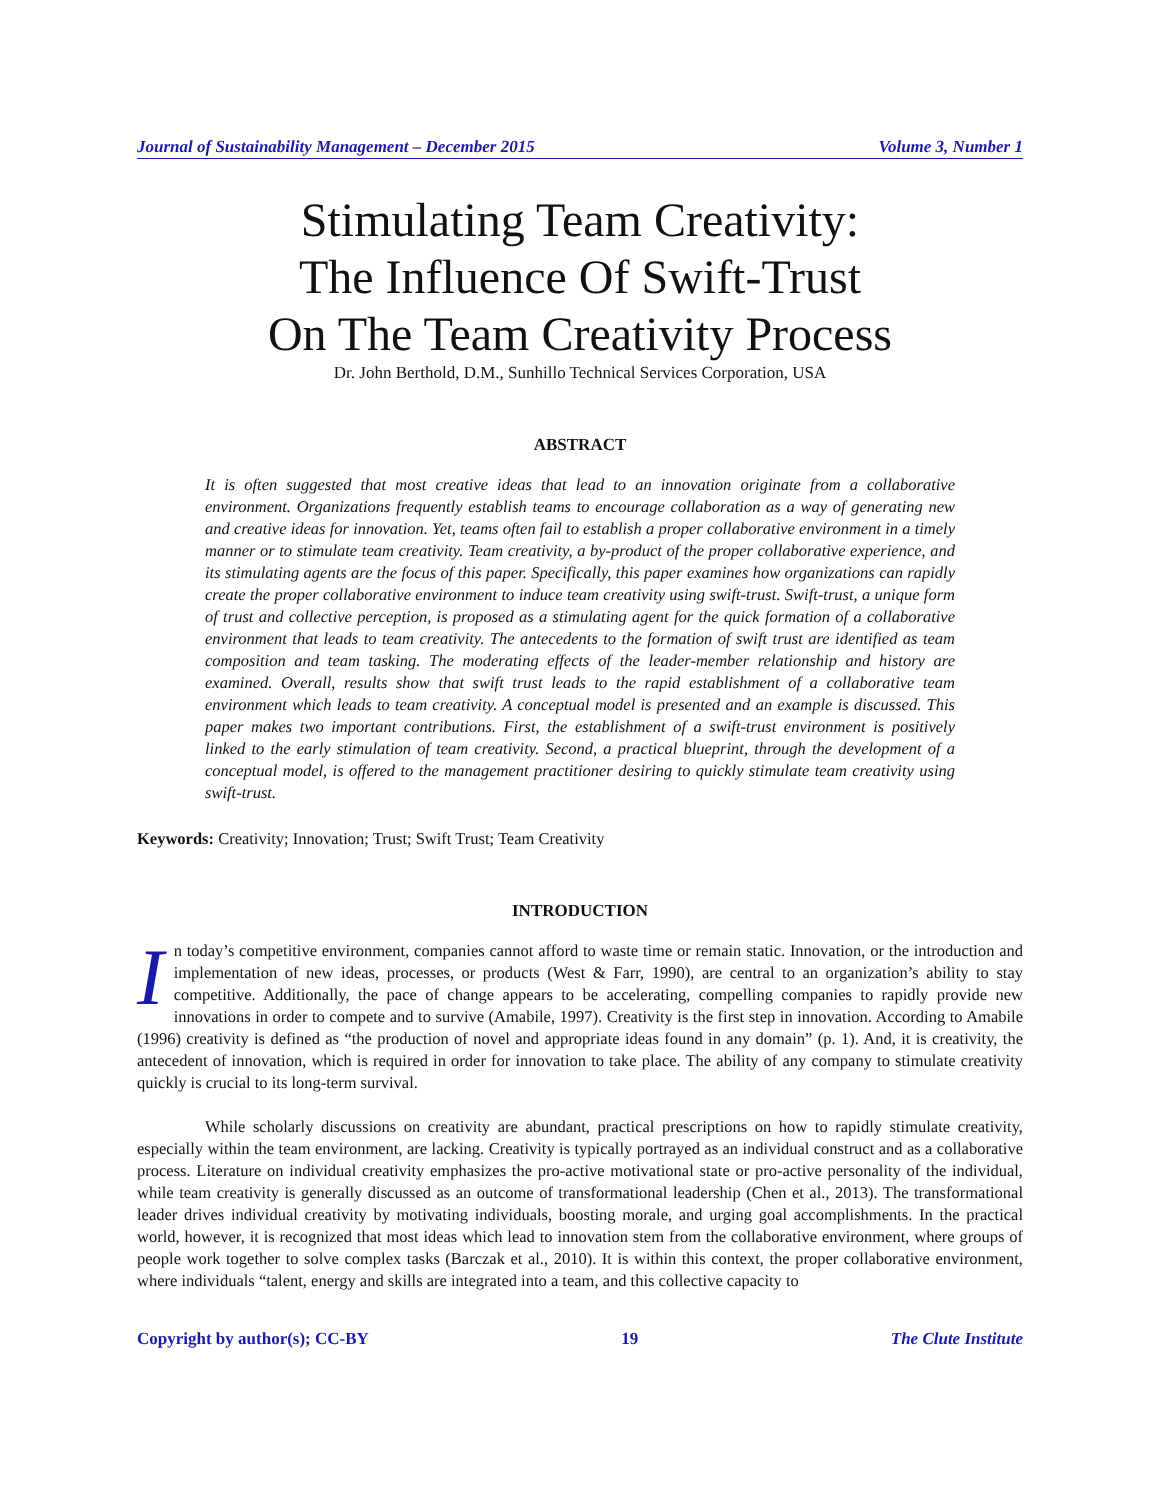Journal of Sustainability Management – December 2015 Volume 3, Number 1
Stimulating Team Creativity:
The Influence Of Swift-Trust
On The Team Creativity Process
Dr. John Berthold, D.M., Sunhillo Technical Services Corporation, USA
ABSTRACT
It is often suggested that most creative ideas that lead to an innovation originate from a collaborative environment. Organizations frequently establish teams to encourage collaboration as a way of generating new and creative ideas for innovation. Yet, teams often fail to establish a proper collaborative environment in a timely manner or to stimulate team creativity. Team creativity, a by-product of the proper collaborative experience, and its stimulating agents are the focus of this paper. Specifically, this paper examines how organizations can rapidly create the proper collaborative environment to induce team creativity using swift-trust. Swift-trust, a unique form of trust and collective perception, is proposed as a stimulating agent for the quick formation of a collaborative environment that leads to team creativity. The antecedents to the formation of swift trust are identified as team composition and team tasking. The moderating effects of the leader-member relationship and history are examined. Overall, results show that swift trust leads to the rapid establishment of a collaborative team environment which leads to team creativity. A conceptual model is presented and an example is discussed. This paper makes two important contributions. First, the establishment of a swift-trust environment is positively linked to the early stimulation of team creativity. Second, a practical blueprint, through the development of a conceptual model, is offered to the management practitioner desiring to quickly stimulate team creativity using swift-trust.
Keywords: Creativity; Innovation; Trust; Swift Trust; Team Creativity
INTRODUCTION
In today’s competitive environment, companies cannot afford to waste time or remain static. Innovation, or the introduction and implementation of new ideas, processes, or products (West & Farr, 1990), are central to an organization’s ability to stay competitive. Additionally, the pace of change appears to be accelerating, compelling companies to rapidly provide new innovations in order to compete and to survive (Amabile, 1997). Creativity is the first step in innovation. According to Amabile (1996) creativity is defined as “the production of novel and appropriate ideas found in any domain” (p. 1). And, it is creativity, the antecedent of innovation, which is required in order for innovation to take place. The ability of any company to stimulate creativity quickly is crucial to its long-term survival.
While scholarly discussions on creativity are abundant, practical prescriptions on how to rapidly stimulate creativity, especially within the team environment, are lacking. Creativity is typically portrayed as an individual construct and as a collaborative process. Literature on individual creativity emphasizes the pro-active motivational state or pro-active personality of the individual, while team creativity is generally discussed as an outcome of transformational leadership (Chen et al., 2013). The transformational leader drives individual creativity by motivating individuals, boosting morale, and urging goal accomplishments. In the practical world, however, it is recognized that most ideas which lead to innovation stem from the collaborative environment, where groups of people work together to solve complex tasks (Barczak et al., 2010). It is within this context, the proper collaborative environment, where individuals “talent, energy and skills are integrated into a team, and this collective capacity to
Copyright by author(s); CC-BY 19 The Clute Institute